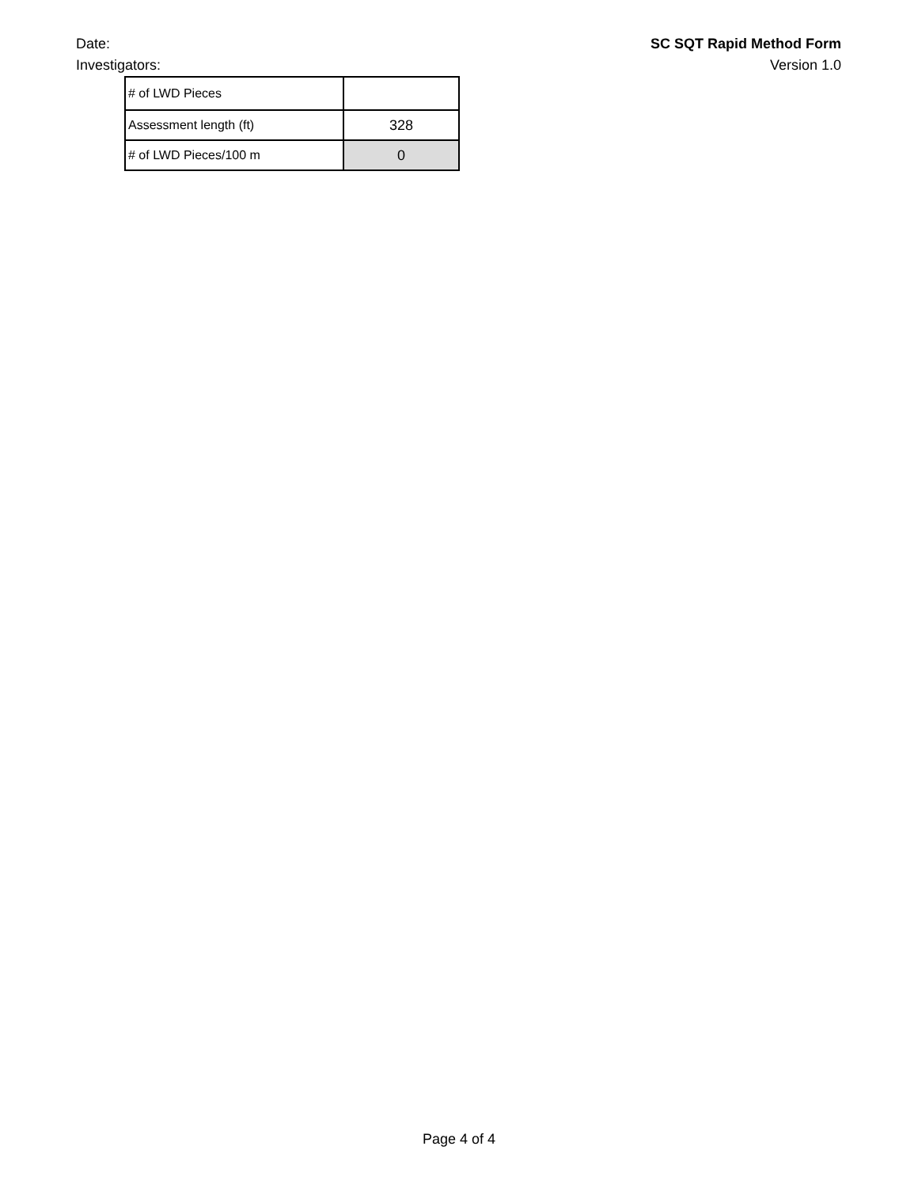Date:
Investigators:
SC SQT Rapid Method Form
Version 1.0
| # of LWD Pieces | |
| Assessment length (ft) | 328 |
| # of LWD Pieces/100 m | 0 |
Page 4 of 4